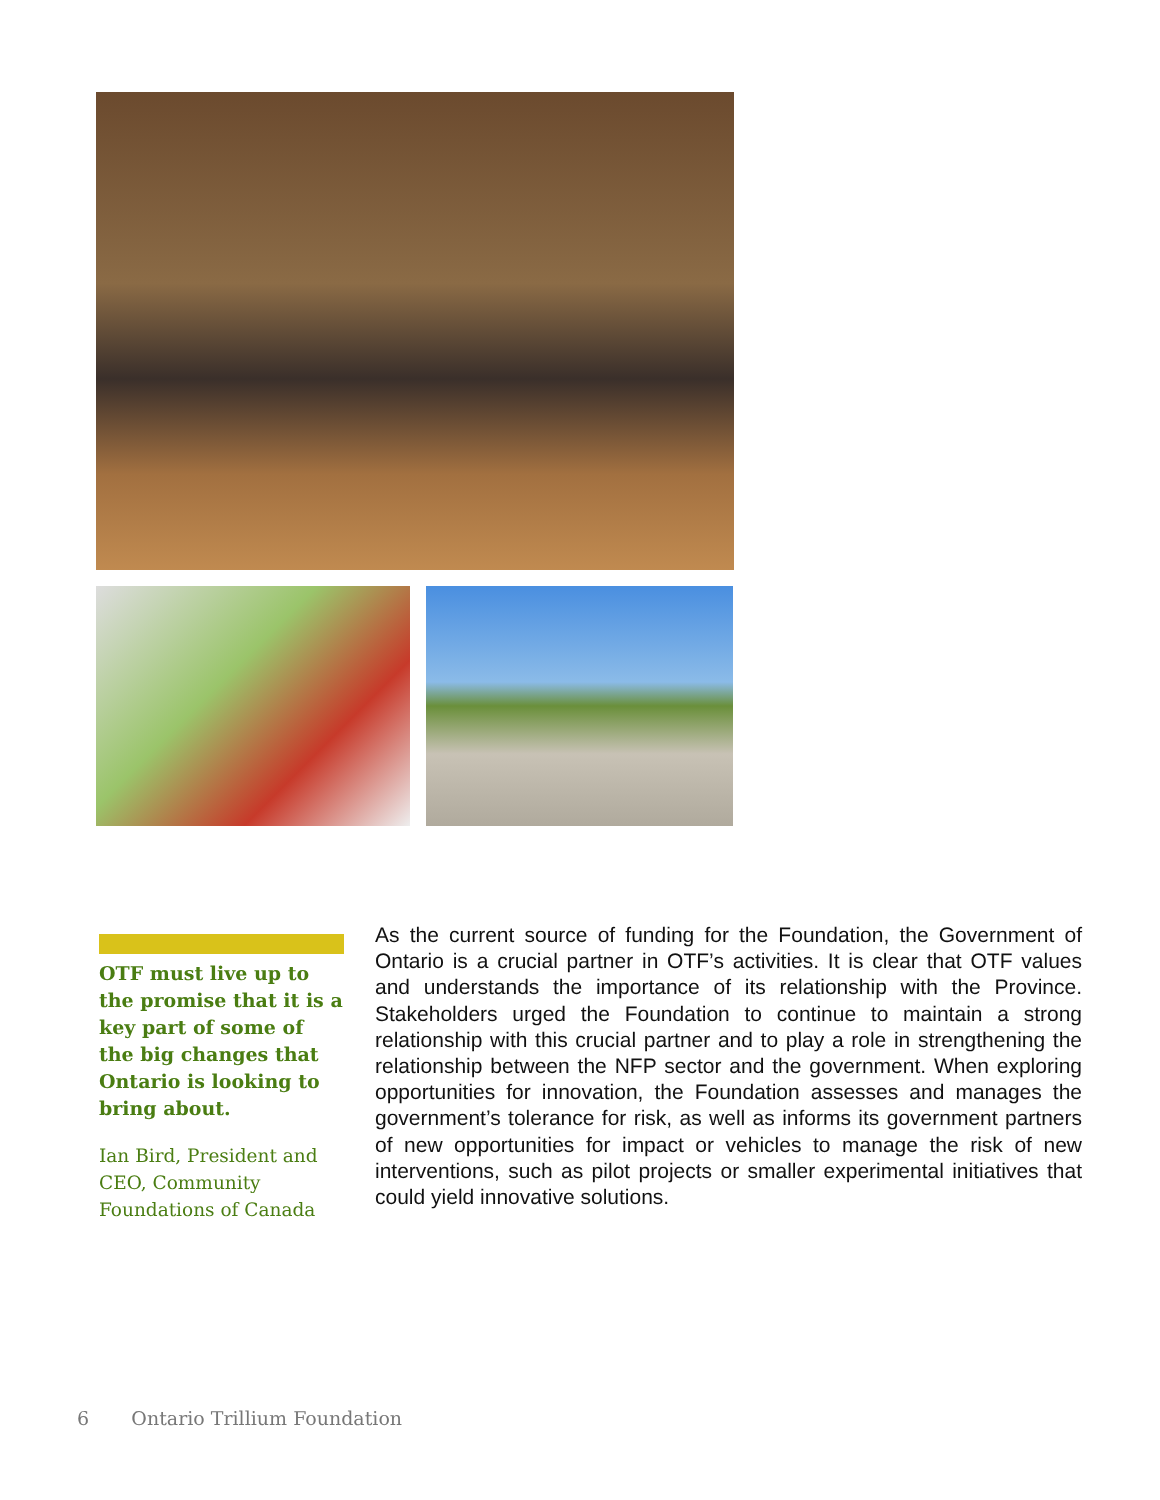OTF must live up to the promise that it is a key part of some of the big changes that Ontario is looking to bring about.
Ian Bird, President and CEO, Community Foundations of Canada
As the current source of funding for the Foundation, the Government of Ontario is a crucial partner in OTF’s activities. It is clear that OTF values and understands the importance of its relationship with the Province. Stakeholders urged the Foundation to continue to maintain a strong relationship with this crucial partner and to play a role in strengthening the relationship between the NFP sector and the government. When exploring opportunities for innovation, the Foundation assesses and manages the government’s tolerance for risk, as well as informs its government partners of new opportunities for impact or vehicles to manage the risk of new interventions, such as pilot projects or smaller experimental initiatives that could yield innovative solutions.
6 Ontario Trillium Foundation